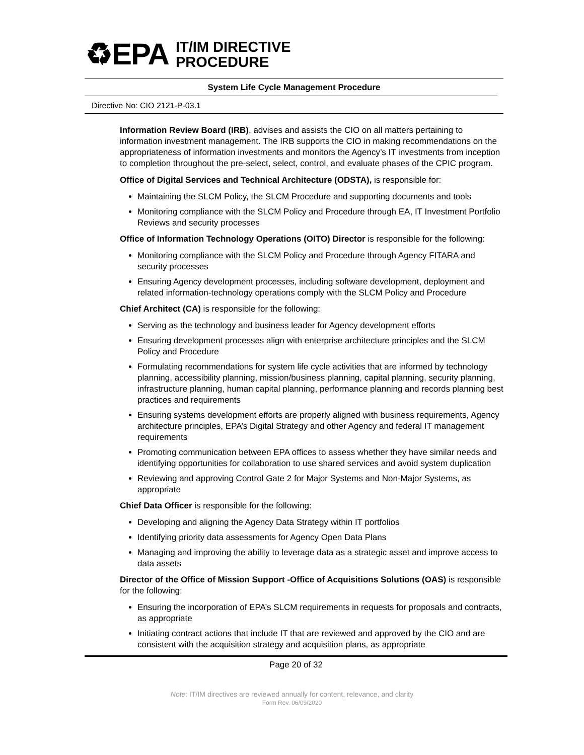♻EPA
IT/IM DIRECTIVE
PROCEDURE
System Life Cycle Management Procedure
Directive No: CIO 2121-P-03.1
Information Review Board (IRB), advises and assists the CIO on all matters pertaining to information investment management. The IRB supports the CIO in making recommendations on the appropriateness of information investments and monitors the Agency’s IT investments from inception to completion throughout the pre-select, select, control, and evaluate phases of the CPIC program.
Office of Digital Services and Technical Architecture (ODSTA), is responsible for:
Maintaining the SLCM Policy, the SLCM Procedure and supporting documents and tools
Monitoring compliance with the SLCM Policy and Procedure through EA, IT Investment Portfolio Reviews and security processes
Office of Information Technology Operations (OITO) Director is responsible for the following:
Monitoring compliance with the SLCM Policy and Procedure through Agency FITARA and security processes
Ensuring Agency development processes, including software development, deployment and related information-technology operations comply with the SLCM Policy and Procedure
Chief Architect (CA) is responsible for the following:
Serving as the technology and business leader for Agency development efforts
Ensuring development processes align with enterprise architecture principles and the SLCM Policy and Procedure
Formulating recommendations for system life cycle activities that are informed by technology planning, accessibility planning, mission/business planning, capital planning, security planning, infrastructure planning, human capital planning, performance planning and records planning best practices and requirements
Ensuring systems development efforts are properly aligned with business requirements, Agency architecture principles, EPA’s Digital Strategy and other Agency and federal IT management requirements
Promoting communication between EPA offices to assess whether they have similar needs and identifying opportunities for collaboration to use shared services and avoid system duplication
Reviewing and approving Control Gate 2 for Major Systems and Non-Major Systems, as appropriate
Chief Data Officer is responsible for the following:
Developing and aligning the Agency Data Strategy within IT portfolios
Identifying priority data assessments for Agency Open Data Plans
Managing and improving the ability to leverage data as a strategic asset and improve access to data assets
Director of the Office of Mission Support -Office of Acquisitions Solutions (OAS) is responsible for the following:
Ensuring the incorporation of EPA’s SLCM requirements in requests for proposals and contracts, as appropriate
Initiating contract actions that include IT that are reviewed and approved by the CIO and are consistent with the acquisition strategy and acquisition plans, as appropriate
Page 20 of 32
Note: IT/IM directives are reviewed annually for content, relevance, and clarity
Form Rev. 06/09/2020